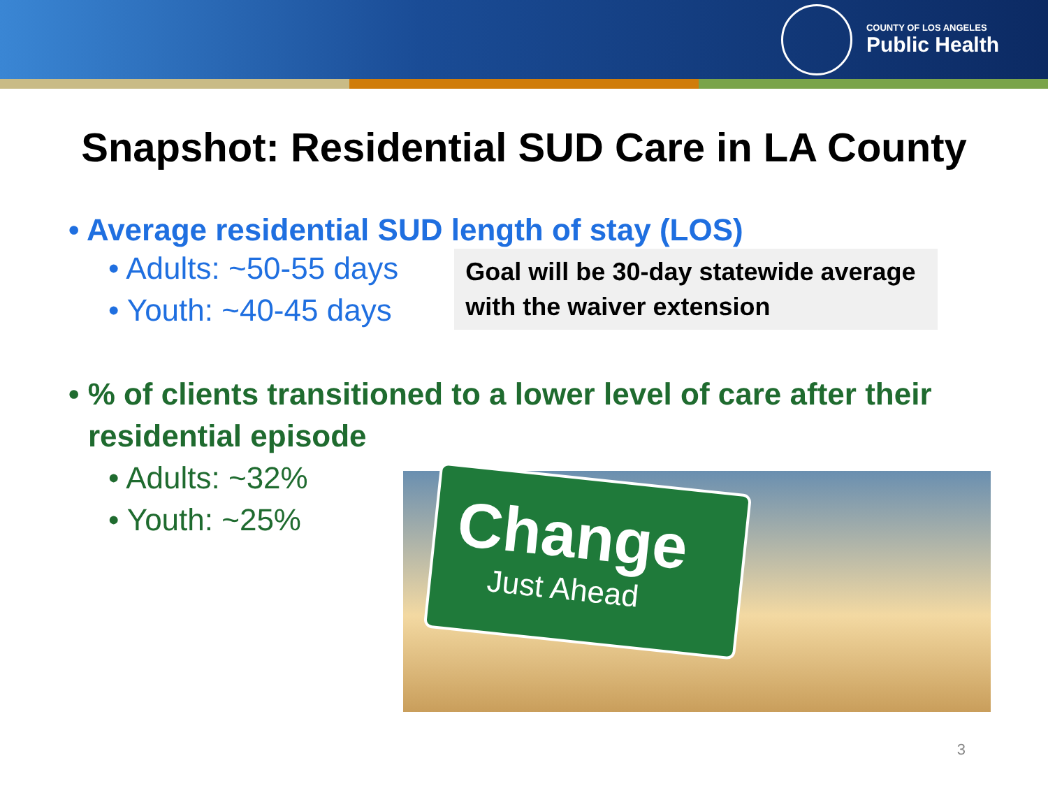COUNTY OF LOS ANGELES
Public Health
Snapshot: Residential SUD Care in LA County
• Average residential SUD length of stay (LOS)
• Adults: ~50-55 days
• Youth: ~40-45 days
Goal will be 30-day statewide average with the waiver extension
• % of clients transitioned to a lower level of care after their residential episode
• Adults: ~32%
• Youth: ~25%
Change
Just Ahead
3